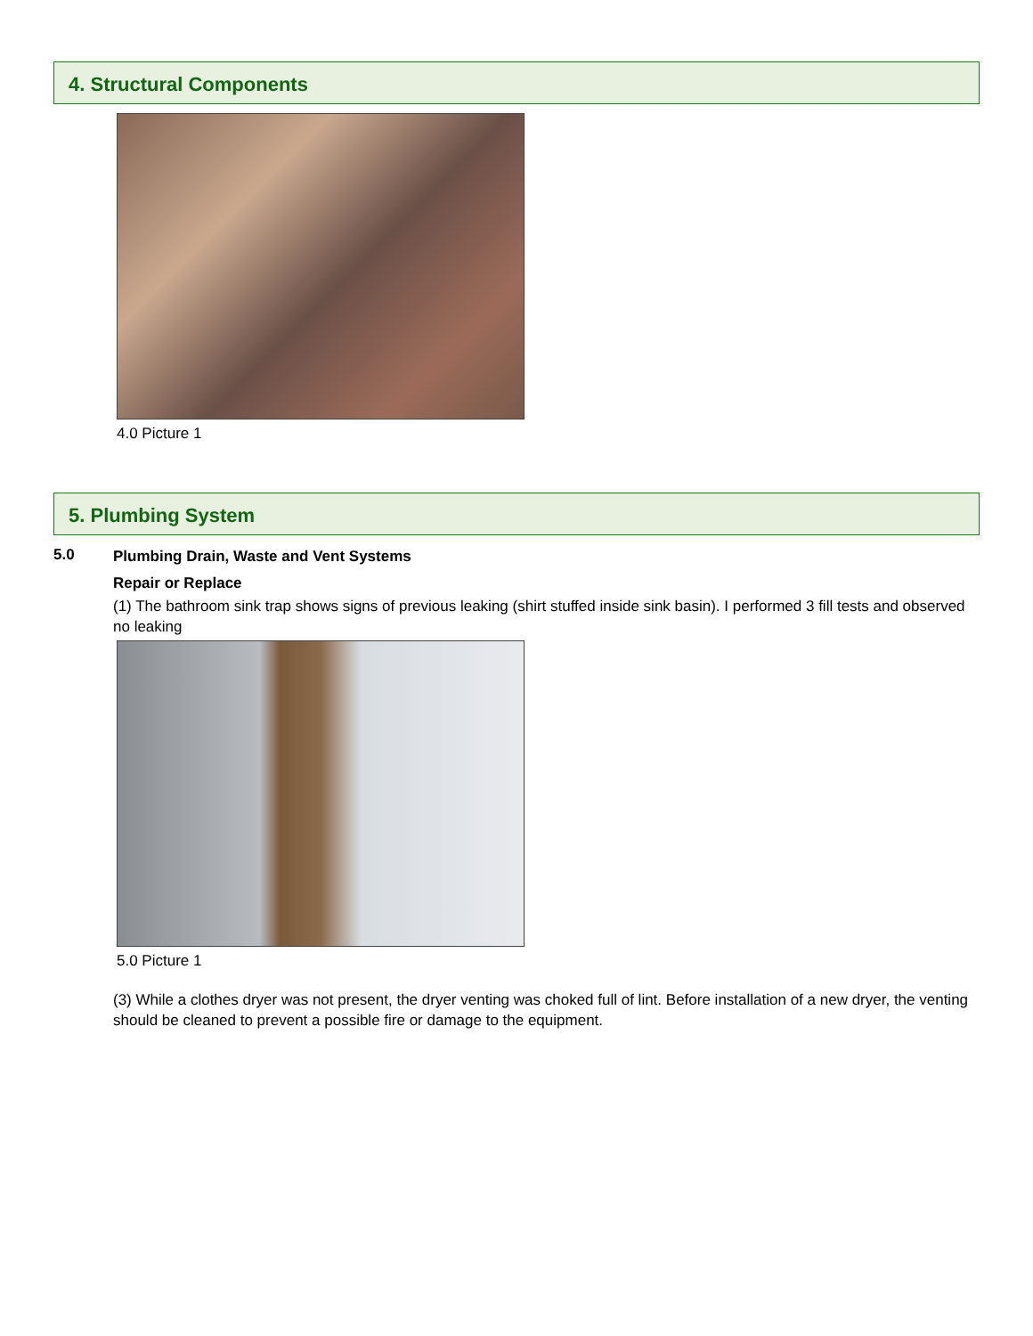4. Structural Components
4.0 Picture 1
5. Plumbing System
5.0
Plumbing Drain, Waste and Vent Systems
Repair or Replace
(1) The bathroom sink trap shows signs of previous leaking (shirt stuffed inside sink basin). I performed 3 fill tests and observed no leaking
5.0 Picture 1
(3) While a clothes dryer was not present, the dryer venting was choked full of lint. Before installation of a new dryer, the venting should be cleaned to prevent a possible fire or damage to the equipment.